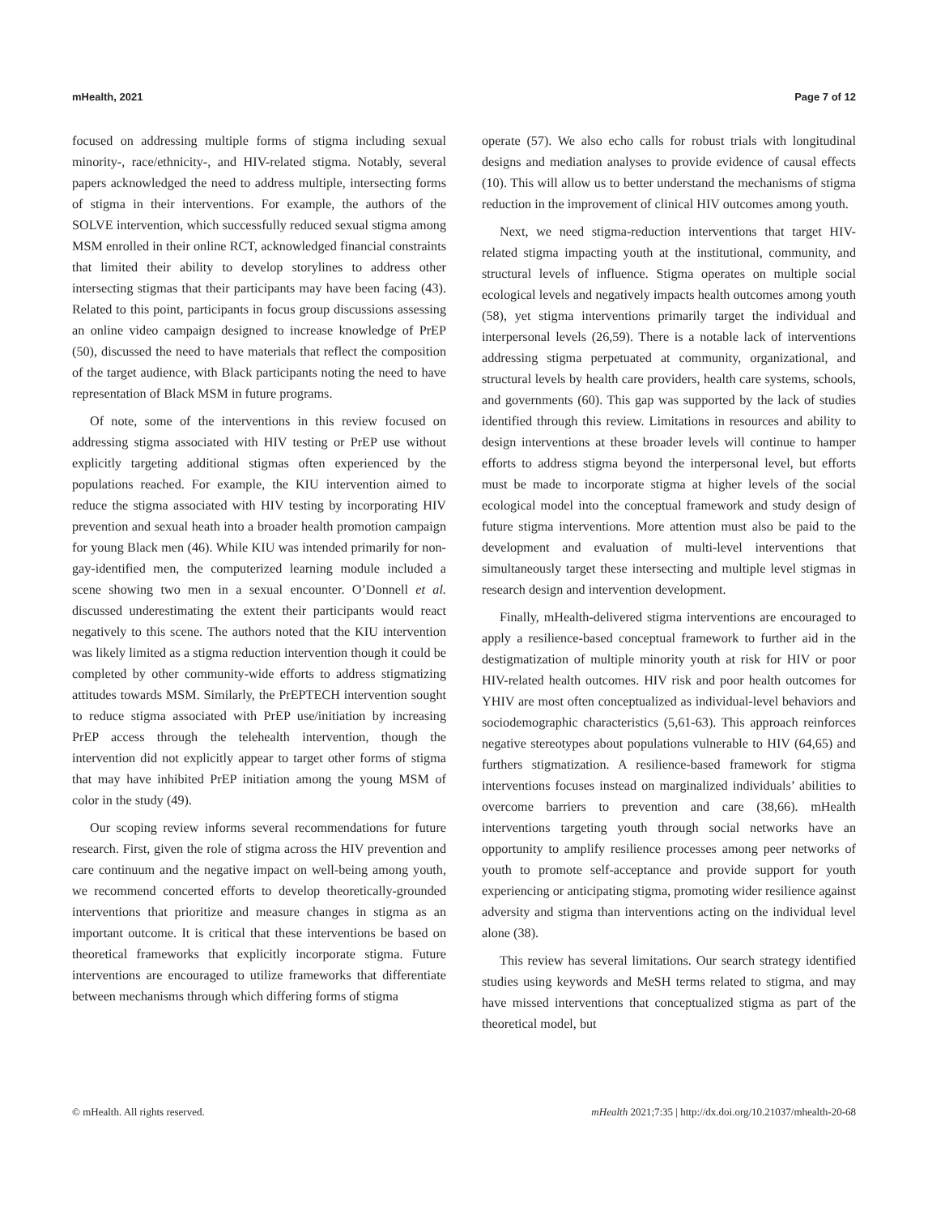mHealth, 2021 Page 7 of 12
focused on addressing multiple forms of stigma including sexual minority-, race/ethnicity-, and HIV-related stigma. Notably, several papers acknowledged the need to address multiple, intersecting forms of stigma in their interventions. For example, the authors of the SOLVE intervention, which successfully reduced sexual stigma among MSM enrolled in their online RCT, acknowledged financial constraints that limited their ability to develop storylines to address other intersecting stigmas that their participants may have been facing (43). Related to this point, participants in focus group discussions assessing an online video campaign designed to increase knowledge of PrEP (50), discussed the need to have materials that reflect the composition of the target audience, with Black participants noting the need to have representation of Black MSM in future programs.
Of note, some of the interventions in this review focused on addressing stigma associated with HIV testing or PrEP use without explicitly targeting additional stigmas often experienced by the populations reached. For example, the KIU intervention aimed to reduce the stigma associated with HIV testing by incorporating HIV prevention and sexual heath into a broader health promotion campaign for young Black men (46). While KIU was intended primarily for non-gay-identified men, the computerized learning module included a scene showing two men in a sexual encounter. O’Donnell et al. discussed underestimating the extent their participants would react negatively to this scene. The authors noted that the KIU intervention was likely limited as a stigma reduction intervention though it could be completed by other community-wide efforts to address stigmatizing attitudes towards MSM. Similarly, the PrEPTECH intervention sought to reduce stigma associated with PrEP use/initiation by increasing PrEP access through the telehealth intervention, though the intervention did not explicitly appear to target other forms of stigma that may have inhibited PrEP initiation among the young MSM of color in the study (49).
Our scoping review informs several recommendations for future research. First, given the role of stigma across the HIV prevention and care continuum and the negative impact on well-being among youth, we recommend concerted efforts to develop theoretically-grounded interventions that prioritize and measure changes in stigma as an important outcome. It is critical that these interventions be based on theoretical frameworks that explicitly incorporate stigma. Future interventions are encouraged to utilize frameworks that differentiate between mechanisms through which differing forms of stigma
operate (57). We also echo calls for robust trials with longitudinal designs and mediation analyses to provide evidence of causal effects (10). This will allow us to better understand the mechanisms of stigma reduction in the improvement of clinical HIV outcomes among youth.
Next, we need stigma-reduction interventions that target HIV-related stigma impacting youth at the institutional, community, and structural levels of influence. Stigma operates on multiple social ecological levels and negatively impacts health outcomes among youth (58), yet stigma interventions primarily target the individual and interpersonal levels (26,59). There is a notable lack of interventions addressing stigma perpetuated at community, organizational, and structural levels by health care providers, health care systems, schools, and governments (60). This gap was supported by the lack of studies identified through this review. Limitations in resources and ability to design interventions at these broader levels will continue to hamper efforts to address stigma beyond the interpersonal level, but efforts must be made to incorporate stigma at higher levels of the social ecological model into the conceptual framework and study design of future stigma interventions. More attention must also be paid to the development and evaluation of multi-level interventions that simultaneously target these intersecting and multiple level stigmas in research design and intervention development.
Finally, mHealth-delivered stigma interventions are encouraged to apply a resilience-based conceptual framework to further aid in the destigmatization of multiple minority youth at risk for HIV or poor HIV-related health outcomes. HIV risk and poor health outcomes for YHIV are most often conceptualized as individual-level behaviors and sociodemographic characteristics (5,61-63). This approach reinforces negative stereotypes about populations vulnerable to HIV (64,65) and furthers stigmatization. A resilience-based framework for stigma interventions focuses instead on marginalized individuals’ abilities to overcome barriers to prevention and care (38,66). mHealth interventions targeting youth through social networks have an opportunity to amplify resilience processes among peer networks of youth to promote self-acceptance and provide support for youth experiencing or anticipating stigma, promoting wider resilience against adversity and stigma than interventions acting on the individual level alone (38).
This review has several limitations. Our search strategy identified studies using keywords and MeSH terms related to stigma, and may have missed interventions that conceptualized stigma as part of the theoretical model, but
© mHealth. All rights reserved. mHealth 2021;7:35 | http://dx.doi.org/10.21037/mhealth-20-68